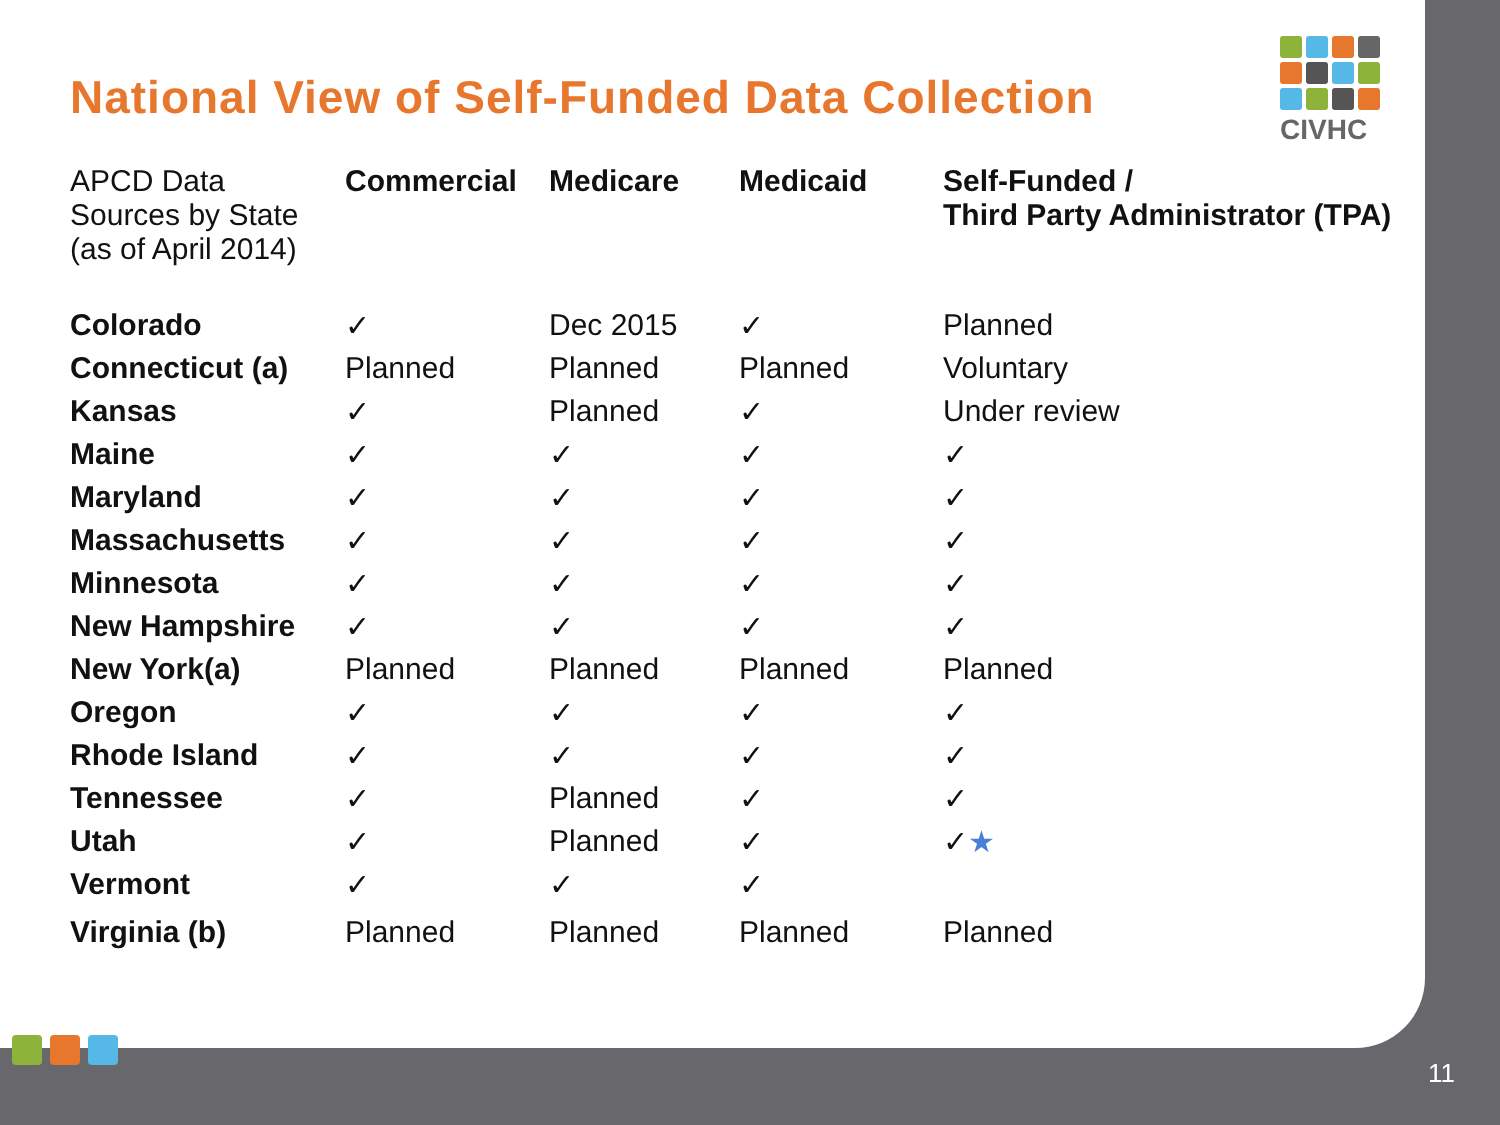National View of Self-Funded Data Collection
| APCD Data Sources by State (as of April 2014) | Commercial | Medicare | Medicaid | Self-Funded / Third Party Administrator (TPA) |
| --- | --- | --- | --- | --- |
| Colorado | ✓ | Dec 2015 | ✓ | Planned |
| Connecticut (a) | Planned | Planned | Planned | Voluntary |
| Kansas | ✓ | Planned | ✓ | Under review |
| Maine | ✓ | ✓ | ✓ | ✓ |
| Maryland | ✓ | ✓ | ✓ | ✓ |
| Massachusetts | ✓ | ✓ | ✓ | ✓ |
| Minnesota | ✓ | ✓ | ✓ | ✓ |
| New Hampshire | ✓ | ✓ | ✓ | ✓ |
| New York(a) | Planned | Planned | Planned | Planned |
| Oregon | ✓ | ✓ | ✓ | ✓ |
| Rhode Island | ✓ | ✓ | ✓ | ✓ |
| Tennessee | ✓ | Planned | ✓ | ✓ |
| Utah | ✓ | Planned | ✓ | ✓ ★ |
| Vermont | ✓ | ✓ | ✓ | |
| Virginia (b) | Planned | Planned | Planned | Planned |
CIVHC
11